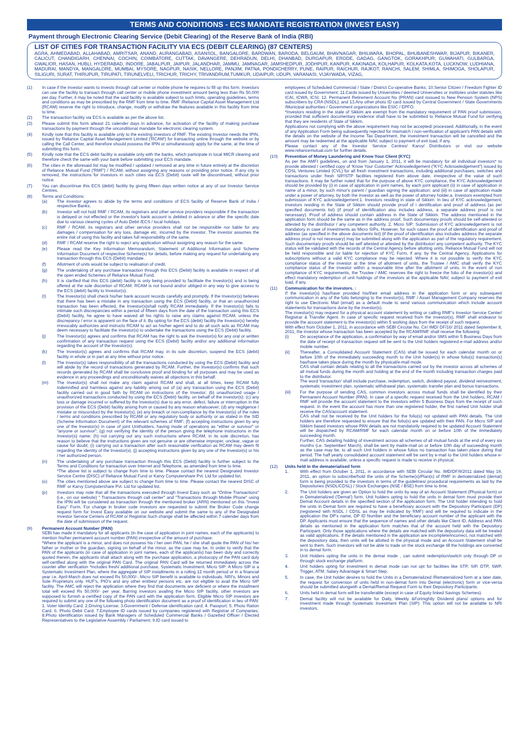TERMS AND CONDITIONS - ECS MANDATE REGISTRATION (INVEST EASY)
Payment through Electronic Clearing Service (Debit Clearing) of the Reserve Bank of India (RBI)
LIST OF CITIES FOR TRANSACTION FACILITY VIA ECS (DEBIT CLEARING) (87 CENTERS)
AGRA, AHMEDABAD, ALLAHABAD, AMRITSAR, ANAND, AURANGABAD, ASANSOL, BANGALORE, BARDWAN, BARODA, BELGAUM, BHAVNAGAR, BHILWARA, BHOPAL, BHUBANESHWAR, BIJAPUR, BIKANER, CALICUT, CHANDIGARH, CHENNAI, COCHIN, COIMBATORE, CUTTAK, DAVANGERE, DEHRADUN, DELHI, DHANBAD, DURGAPUR, ERODE, GADAG, GANGTOK, GORAKHPUR, GUWAHATI, GULBARGA, GWALIOR, HASAN, HUBLI, HYDERABAD, INDORE, JABALPUR, JAIPUR, JALANDHAR, JAMMU, JAMNAGAR, JAMSHEDPUR, JODHPUR, KANPUR, KAKINADA, KOLHAPUR, KOLKATA,KOTA, LUCKNOW, LUDHIANA, MADURAI, MANDYA, MANGALORE, MUMBAI, MYSORE, NAGPUR, NASIK, NELLORE, PANJIM, PATNA, PONDICHERRY, PUNE, RAIPUR, RAICHUR, RAJKOT, RANCHI, SALEM, SHIMLA, SHIMOGA, SHOLAPUR, SILIGURI, SURAT, THIRUPUR, TIRUPATI, TIRUNELVELI, TRICHUR, TRICHY, TRIVANDRUM,TUMKUR, UDAIPUR, UDUPI, VARANASI, VIJAYWADA, VIZAG,
(1) In case if the investor wants to invests through call center or mobile phone he requires to fill up this form. Investors can use the facility to transact through call center or mobile phone investment amount being less than Rs 50,000 per day. Further, it may be noted that the said facility is available subject to such limits, operating guidelines, terms and conditions as may be prescribed by the RMF from time to time. RMF /Reliance Capital Asset Management Ltd (RCAM) reserve the right to introduce, change, modify or withdraw the features available in this facility from time to time.
(2) The transaction facility via ECS is available as per the above list.
(3) Please submit this form atleast 21 calender days in advance, for activation of the facility of making purchase transactions by payment through the unconditional mandate for electronic clearing system.
(4) Kindly note that this facility is available only to the existing investors of RMF. The existing Investor needs the IPIN, issued by Reliance Capital Asset Management Limited ('RCAM') for transacting online through the website or by calling the Call Center, and therefore should possess the IPIN or simultaneously apply for the same, at the time of submitting this form.
(5) Kindly note that the ECS debit facility is available only with the banks, which participate in local MICR clearing and therefore check the same with your bank before submitting your ECS mandate.
(6) The cities in the aforesaid list may be modified / updated / removed at any time in future entirely at the discretion of Reliance Mutual Fund ('RMF') / RCAM, without assigning any reasons or providing prior notice. If any city is removed, the instructions for investors in such cities via ECS (Debit) route will be discontinued, without prior notice.
(7) You can discontinue this ECS (debit) facility by giving fifteen days written notice at any of our Investor Service Centres.
(8) Terms and Conditions:
(a) The investor agrees to abide by the terms and conditions of ECS facility of Reserve Bank of India / respective Banks.
(b) Investor will not hold RMF / RCAM, its registrars and other service providers responsible if the transaction is delayed or not effected or the investor's bank account is debited in advance or after the specific date due to various clearing cycles of Auto Debit /ECS / local holidays.
(c) RMF / RCAM, its registrars and other service providers shall not be responsible nor liable for any damages / compensation for any loss, damage etc. incurred by the investor. The investor assumes the entire risk of using this facility and takes full responsibility of the same.
(d) RMF / RCAM reserve the right to reject any application without assigning any reason for the same.
(e) Please read the Key Information Memorandum, Statement of Additional Information and Scheme Information Document of respective Scheme(s) for details, before making any request for undertaking any transaction through this ECS (Debit) mandate.
(f) Allotment of units would be subject to realisation of credit.
(g) The undertaking of any purchase transaction through this ECS (Debit) facility is available in respect of all the open ended Schemes of Reliance Mutual Fund.
(h) It is clarified that this ECS (debit) facility is only being provided to facilitate the Investor(s) and is being offered at the sole discretion of RCAM. RCAM is not bound and/or obliged in any way to give access to the ECS (debit) facility to Investor(s).
(I) The Investor(s) shall check his/her bank account records carefully and promptly. If the Investor(s) believes that there has been a mistake in any transaction using the ECS (Debit) facility, or that an unauthorized transaction has been effected, the Investor(s)shall notify RCAM immediately. If the Investor(s) fails to intimate such discrepancies within a period of fifteen days from the date of the transaction using this ECS (Debit) facility, he agree to have waived all his rights to raise any claims against RCAM, unless the discrepancy / error is apparent on the face of it. By opting for the ECS (debit) facility the Investor(s) hereby irrevocably authorizes and instructs RCAM to act as his/her agent and to do all such acts as RCAM may deem necessary to facilitate the investor(s) to undertake the transactions using the ECS (Debit) facility.
(j) The Investor(s) agrees and confirms that RCAM has the right to ask the Investor(s) for any oral or written confirmation of any transaction request using the ECS (Debit) facility and/or any additional information regarding the account of the Investor(s).
(k) The Investor(s) agrees and confirms that RCAM may, in its sole discretion, suspend the ECS (debit) facility in whole or in part at any time without prior notice.
(l) The Investor(s) takes responsibility of all the transactions conducted by using the ECS (Debit) facility and will abide by the record of transactions generated by RCAM. Further, the Investor(s) confirms that such records generated by RCAM shall be conclusive proof and binding for all purposes and may be used as evidence in any proceedings and unconditionally waives all objections in this behalf.
(m) The Investor(s) shall not make any claim against RCAM and shall, at all times, keep RCAM fully indemnified and harmless against any liability arising out of (a) any transaction using the ECS (Debit) facility carried out in good faith by RCAM on instructions of the Investor; (b) unauthorized usage / unauthorized transactions conducted by using the ECS (Debit) facility, on behalf of the investor(s); (c) any loss or damage incurred or suffered by the Investor(s) due to any error, defect, failure or interruption in the provision of the ECS (Debit) facility arising from or caused by any reason whatsoever; (d) any negligence / mistake or misconduct by the Investor(s); (e) any breach or non-compliance by the Investor(s) of the rules / terms and conditions prescribed by RCAM or any regulatory body or authority or as stated in the SID (Scheme Information Document) of the relevant schemes of RMF; (f) accepting instructions given by any one of the Investor(s) in case of joint Unitholders, having mode of operations as "either or survivor" or "anyone or survivor"; (g) not verifying the identity of the person giving the telephone instructions in the Investor(s) name; (h) not carrying out any such instructions where RCAM, in its sole discretion, has reason to believe that the instructions given are not genuine or are otherwise improper, unclear, vague or cause for doubt; (i) carrying out a transaction after such reasonable verification as RCAM may deem fit regarding the identity of the Investor(s). (j) accepting instructions given by any one of the Investor(s) or his / her authorized person.
(n) The undertaking of any purchase transaction through this ECS (Debit) facility is further subject to the Terms and Conditions for transaction over Internet and Telephone, as amended from time to time.
*The above list is subject to change from time to time. Please contact the nearest Designated Investor Service Centre (DISC) of Reliance Mutual Fund or Karvy Computershare Pvt. Ltd for updated list.
(o) The cities mentioned above are subject to change from time to time. Please contact the nearest DISC of RMF or Karvy Computershare Pvt. Ltd for updated list.
(p) Investors may note that all the transactions executed through Invest Easy such as "Online Transactions" (i.e., on our website) " Transactions through call center" and "Transactions through Mobile Phone" using the IPIN will be considered as transaction through the mentioned broker (ARN) mentioned on this "Invest Easy" Form. For change in broker code investors are requested to submit the Broker Code change request form for Invest Easy available on our website and submit the same to any of the Designated Investor Service Centers of RCAM or Registrar.Such change shall be affected within 7 calender days from the date of submission of the request.
(9) Permanent Account Number (PAN)
SEBI has made it mandatory for all applicants (in the case of application in joint names, each of the applicants) to mention his/her permanent account number (PAN) irrespective of the amount of purchase.
*Where the applicant is a minor, and does not possess his / her own PAN, he / she shall quote the PAN of his/ her father or mother or the guardian, signing on behalf of the minor, as the case may be. In order to verify that the PAN of the applicants (in case of application in joint names, each of the applicants) has been duly and correctly quoted therein, the applicants shall attach along with the purchase application, a photocopy of the PAN card duly self-certified along with the original PAN Card. The original PAN Card will be returned immediately across the counter after verification *includes fresh/ additional purchase, Systematic Investment. Micro SIP: A Micro SIP is a Systematic Investment Plan, where the aggregate of SIP installments in a rolling 12 month period or in a financial year i.e. April-March does not exceed Rs 50,000/-. Micro SIP benefit is available to individuals, NRI's, Minors and Sole Proprietors only. HUF's, PIO's and any other entities/ persons etc. are not eligible to avail the Micro SIP facility. The AMC will reject the application where they find that documents are deficient or where the installment total will exceed Rs 50,000/- per year. Barring investors availing the Micro SIP facility, other investors are supposed to furnish a certified copy of the PAN card with the application form. Eligible Micro SIP investors are required to submit any one of the following photo identification document as a proof of identification in lieu of PAN: 1. Voter Identity Card; 2.Driving License; 3.Government / Defense identification card; 4. Passport; 5. Photo Ration Card; 6. Photo Debit Card; 7.Employee ID cards issued by companies registered with Registrar of Companies; 8.Photo Identification issued by Bank Managers of Scheduled Commercial Banks / Gazetted Officer / Elected Representatives to the Legislative Assembly / Parliament; 9.ID card issued to
employees of Scheduled Commercial / State / District Co-operative Banks; 10.Senior Citizen / Freedom Fighter ID card issued by Government; 11.Cards issued by Universities / deemed Universities or institutes under statutes like ICAI, ICWA, ICSI; 12. Permanent Retirement Account No (PRAN) card isssued to New Pension System (NPS) subscribers by CRA (NSDL); and 13.Any other photo ID card issued by Central Government / State Governments /Municipal authorities / Government organizations like ESIC / EPFO.
*Investors residing in the state of Sikkim are exempt from the mandatory requirement of PAN proof submission, provided that sufficient documentary evidence shall have to be submitted to Reliance Mutual Fund for verifying that they are residents of State of Sikkim.
Applications not complying with the above requirement may not be accepted/ processed. Additionally, in the event of any Application Form being subsequently rejected for mismatch / non-verification of applicant's PAN details with the details on the website of the Income Tax Department, the investment transaction will be cancelled and the amount may be redeemed at the applicable NAV, subject to payment of exit load, if any.
Please contact any of the Investor Service Centres/ Karvy/ Distributors or visit our website www.reliancemutual.com for further details.
(10) Prevention of Money Laundering and Know Your Client (KYC)
As per the AMFI guidelines, on and from January 1, 2011, it will be mandatory for all individual investors* to provide attested / certified copy of 'Know Your Customer' Acknowledgement ("KYC Acknowledgement") issued by CDSL Ventures Limited (CVL) for all fresh investment transactions, including additional purchases, switches and transactions under fresh SIP/STP facilities registered from above date, irrespective of the value of such transactions. It may be further noted that for the purpose of above KYC compliance, the KYC Acknowledgement should be provided by (i) in case of application in joint names, by each joint applicant (ii) in case of application in name of a minor, by such minor's parent / guardian signing the application; and (iii) in case of application made under a power of attorney, by both the investor as well as the power of attorney holder.a. Investors exempted from submission of KYC acknowledgement:1. Investors residing in state of Sikkim: In lieu of KYC acknowledgement, investors residing in the State of Sikkim should provide proof of i dentification and proof of address (as per specified documents list) (if proof of identification also includes address, a separate address proof is not necessary). Proof of address should contain address in the State of Sikkim. The address mentioned in the application form should be the same as in the address proof. Such documentary proofs should be self-attested or attested by the distributor / any competent authority. 2. Micro SIP: Submission of KYC acknowledgement is not mandatory in case of investments as Micro SIPs. However, for such cases the proof of identification and proof of address (as specified in the above documents list) (if the proof of identification also includes address the separate address proof is not necessary) may be submitted along with the application as part of the regulatory requirement. Such documentary proofs should be self attested or attested by the distributor/ any competent authority. The KYC status will be validated with the records of the Central Agency before allotting units. Reliance Mutual Fund will not be held responsible and /or liable for rejection of KYC Form, if any, by the Central Agency. Applications for subscriptions without a valid KYC compliance may be rejected. Where it is not possible to verify the KYC compliance status of the investor at the time of allotment of units, the Trustee / AMC shall verify the KYC compliance status of the investor within a reasonable time after the allotment of units. In the event of non compliance of KYC requirements, the Trustee / AMC reserves the right to freeze the folio of the investor(s) and effect mandatory redemption of unit holdings of the investors at the applicable NAV, subject to payment of exit load, if any.
(11) Communication for the investors. :
If the investor(s) has/have provided his/their email address in the application form or any subsequent communication in any of the folio belonging to the investor(s), RMF / Asset Management Company reserves the right to use Electronic Mail (email) as a default mode to send various communication which include account statements for transactions done by the investor(s).
The investor(s) may request for a physical account statement by writing or calling RMF's Investor Service Center/ Registrar & Transfer Agent. In case of specific request received from the investor(s), RMF shall endeavor to provide the account statement to the investor(s) within 5 working days from the receipt of such request.
With effect from October 1, 2011, in accordance with SEBI Circular No. Cir/ IMD/ DF/16/ 2011 dated September 8, 2011, the investor whose transaction has been accepted by the RCAM/RMF shall receive the following:
(i) On acceptance of the application, a confirmation by way of email and/or SMS within 5 Business Days from the date of receipt of transaction request will be sent to the Unit holders registered e-mail address and/or mobile number.
(ii) Thereafter, a Consolidated Account Statement (CAS) shall be issued for each calendar month on or before 10th of the immediately succeeding month to the Unit holder(s) in whose folio(s) transaction(s) has/have taken place during the month by physical/e-mail mode.
CAS shall contain details relating to all the transactions carried out by the investor across all schemes of all mutual funds during the month and holding at the end of the month including transaction charges paid to the distributor.
The word 'transaction' shall include purchase, redemption, switch, dividend payout, dividend reinvestment, systematic investment plan, systematic withdrawal plan, systematic transfer plan and bonus transactions.
(iii) For the purpose of sending CAS, common investors across mutual funds shall be identified by their Permanent Account Number (PAN). In case of a specific request received from the Unit holders, RCAM / RMF will provide the account statement to the investors within 5 Business Days from the receipt of such request. In the event the account has more than one registered holder, the first named Unit holder shall receive the CAS/account statement.
CAS shall not be received by the Unit holders for the folio(s) not updated with PAN details. The Unit holders are therefore requested to ensure that the folio(s) are updated with their PAN. For Micro SIP and Sikkim based investors whose PAN details are not mandatorily required to be updated Account Statement will be dispatched by RCAM/RMF for each calendar month on or before 10th of the immediately succeeding month.
Further, CAS detailing holding of investment across all schemes of all mutual funds at the end of every six months (i.e. September/ March), shall be sent by mail/e-mail on or before 10th day of succeeding month as the case may be, to all such Unit holders in whose folios no transaction has taken place during that period. The half yearly consolidated account statement will be sent by e-mail to the Unit holders whose e-mail address is available, unless a specific request is made to receive in physical.
(12) Units held in the dematerialised form
1. With effect from October 1, 2011, in accordance with SEBI Circular No. IMD/DF/9/2011 dated May 19, 2011, an option to subscribe/hold the units of the Scheme(s)/Plan(s) of RMF in dematerialized (demat) form is being provided to the investors in terms of the guidelines/ procedural requirements as laid by the Depositories (NSDL/CDSL) / Stock Exchanges (NSE / BSE) from time to time.
2. The Unit holders are given an Option to hold the units by way of an Account Statement (Physical form) or in Dematerialized ('Demat') form. Unit holders opting to hold the units in demat form must provide their Demat Account details in the specified section of the application form. The Unit holder intending to hold the units in Demat form are required to have a beneficiary account with the Depository Participant (DP) (registered with NSDL / CDSL as may be indicated by RMF) and will be required to indicate in the application the DP's name, DP ID Number and the beneficiary account number of the applicant with the DP. Applicants must ensure that the sequence of names and other details like Client ID, Address and PAN details as mentioned in the application form matches that of the account held with the Depository Participant. Only those applications where the details are matched with the depository data will be treated as valid applications. If the details mentioned in the application are incomplete/incorrect, not matched with the depository data, then units will be allotted in the physical mode and an Account Statement shall be sent to them. Such investors will not be able to trade on the stock exchange till the holdings are converted in to demat form.
3. Unit Holders opting the units in the demat mode , can submit redemption/switch only through DP or through stock exchange platform.
4. Unit holders opting for investment in demat mode can not opt for facilities like STP, SIP, DTP, SWP, Trigger, ATM, Salary Advantage & Smart Step.
5. In case, the Unit holder desires to hold the Units in a Dematerialized /Rematerialized form at a later date, the request for conversion of units held in non-demat form into Demat (electronic) form or vice-versa should be submitted alongwith a Demat/Remat Request Form to their Depository Participants.
6. Units held in demat form will be transferable (except in case of Equity linked Savings Schemes).
7. Demat facility will not be available for Daily, Weekly &Fortnightly Dividend plans/ options and for investment made through Systematic Investment Plan (SIP). This option will not be available to NRI investors.